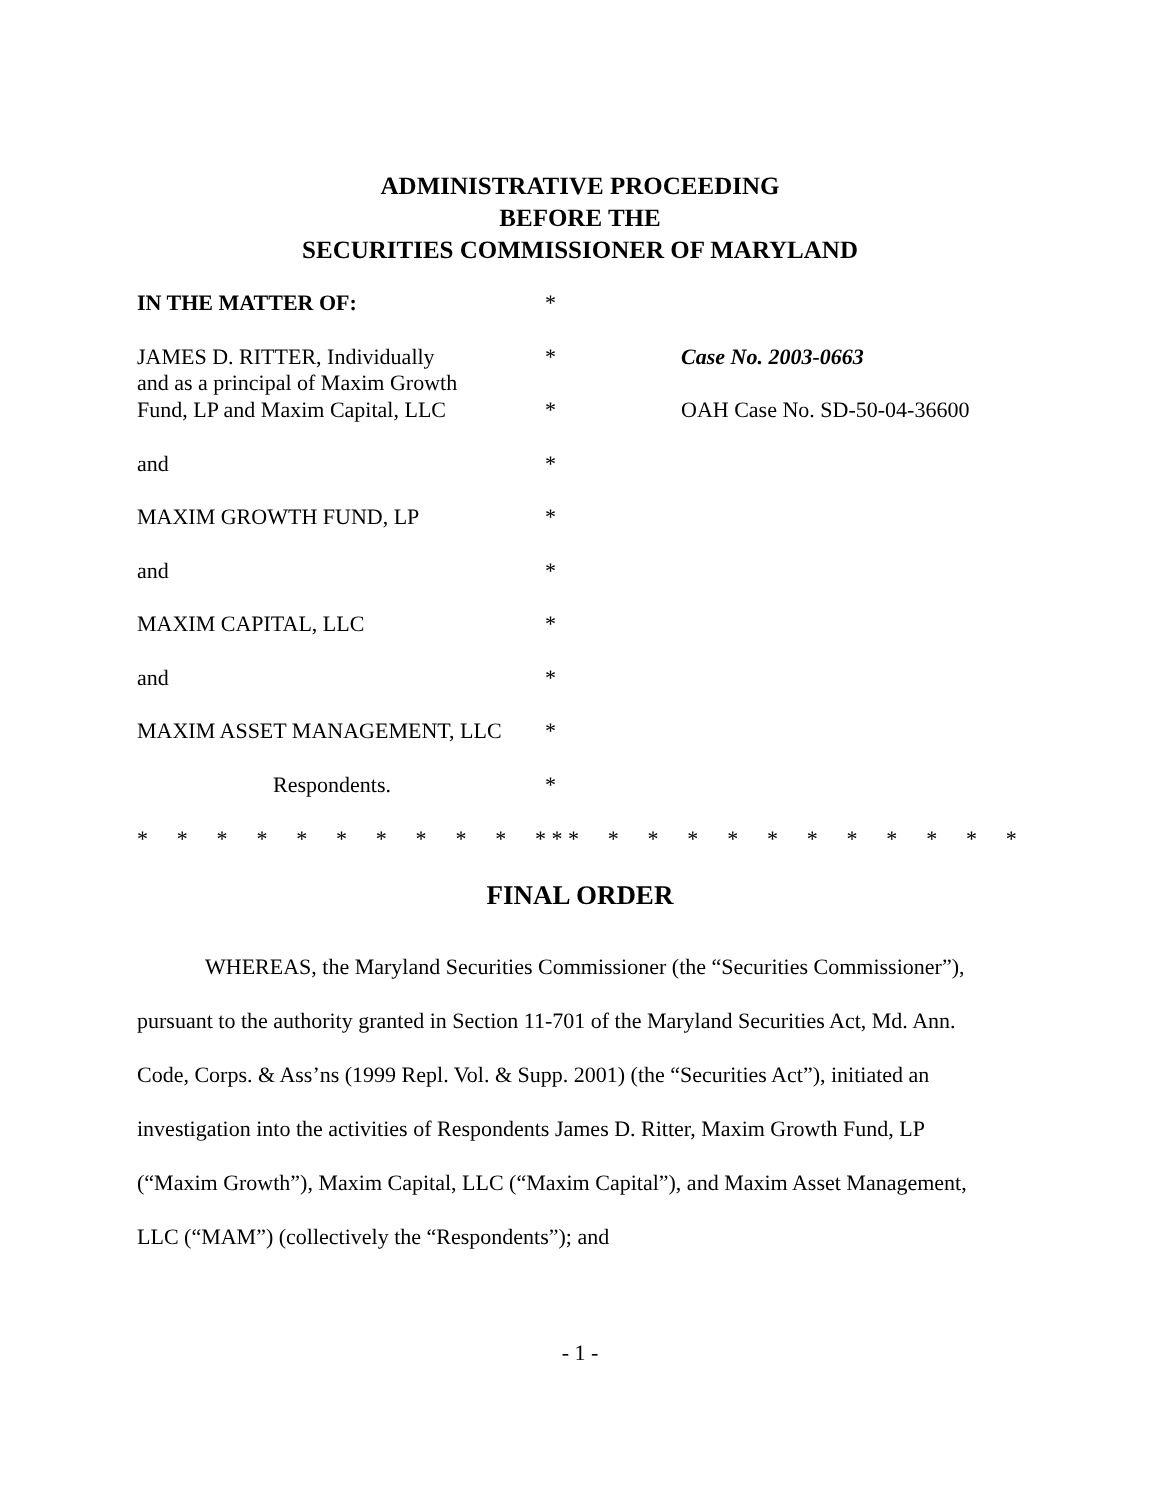ADMINISTRATIVE PROCEEDING
BEFORE THE
SECURITIES COMMISSIONER OF MARYLAND
| IN THE MATTER OF: | * | |
| JAMES D. RITTER, Individually and as a principal of Maxim Growth | * | Case No. 2003-0663 |
| Fund, LP and Maxim Capital, LLC | * | OAH Case No. SD-50-04-36600 |
| and | * | |
| MAXIM GROWTH FUND, LP | * | |
| and | * | |
| MAXIM CAPITAL, LLC | * | |
| and | * | |
| MAXIM ASSET MANAGEMENT, LLC | * | |
| Respondents. | * | |
* * * * * * * * * * * * * * * * * * * * * * * *
FINAL ORDER
WHEREAS, the Maryland Securities Commissioner (the “Securities Commissioner”), pursuant to the authority granted in Section 11-701 of the Maryland Securities Act, Md. Ann. Code, Corps. & Ass’ns (1999 Repl. Vol. & Supp. 2001) (the “Securities Act”), initiated an investigation into the activities of Respondents James D. Ritter, Maxim Growth Fund, LP (“Maxim Growth”), Maxim Capital, LLC (“Maxim Capital”), and Maxim Asset Management, LLC (“MAM”) (collectively the “Respondents”); and
- 1 -